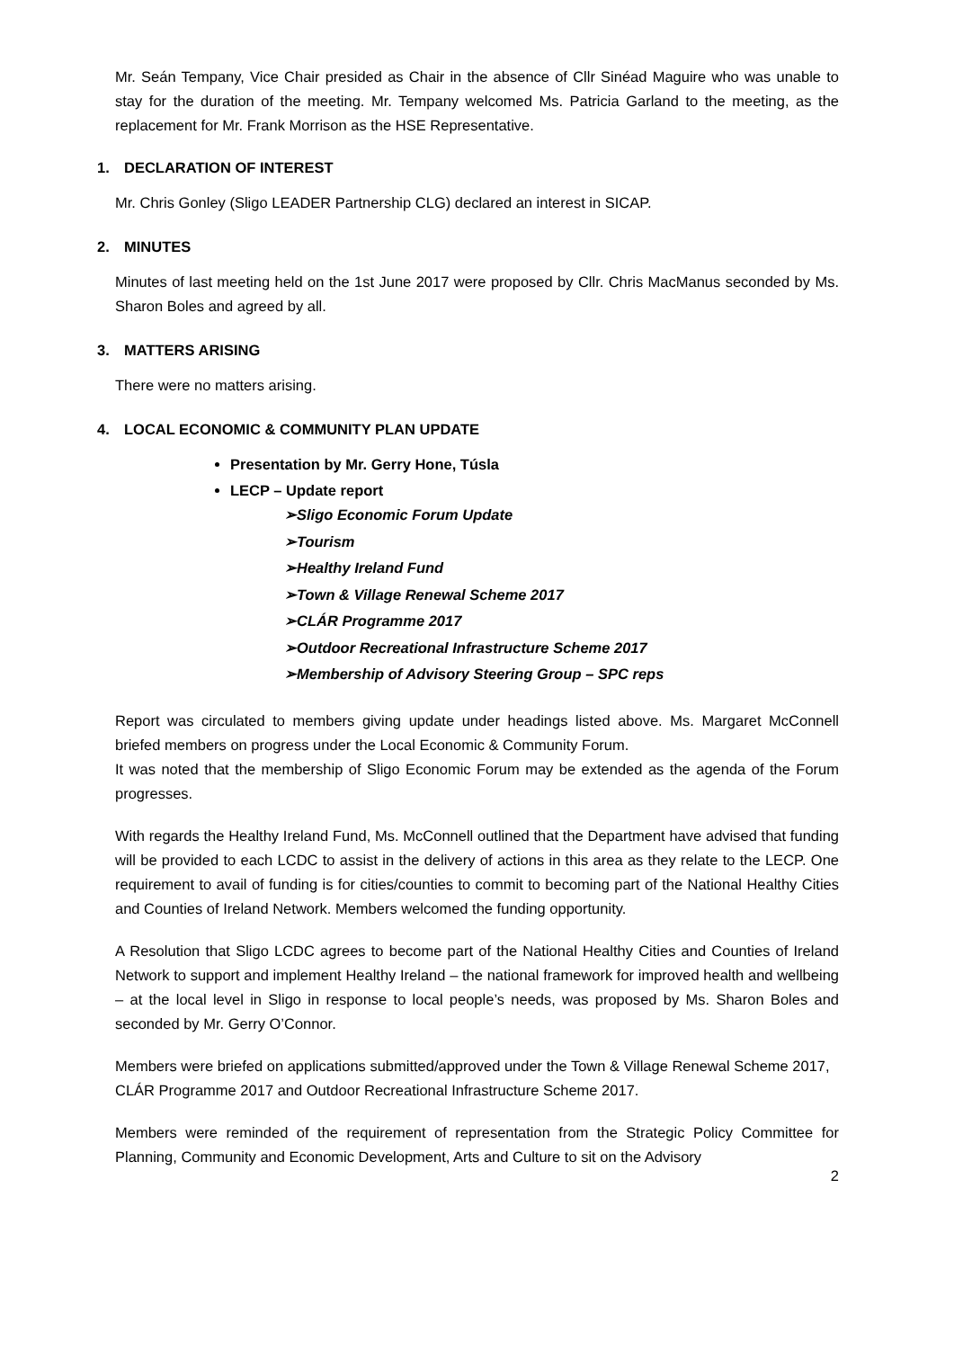Mr. Seán Tempany, Vice Chair presided as Chair in the absence of Cllr Sinéad Maguire who was unable to stay for the duration of the meeting. Mr. Tempany welcomed Ms. Patricia Garland to the meeting, as the replacement for Mr. Frank Morrison as the HSE Representative.
1. DECLARATION OF INTEREST
Mr. Chris Gonley (Sligo LEADER Partnership CLG) declared an interest in SICAP.
2. MINUTES
Minutes of last meeting held on the 1st June 2017 were proposed by Cllr. Chris MacManus seconded by Ms. Sharon Boles and agreed by all.
3. MATTERS ARISING
There were no matters arising.
4. LOCAL ECONOMIC & COMMUNITY PLAN UPDATE
Presentation by Mr. Gerry Hone, Túsla
LECP – Update report
➢Sligo Economic Forum Update
➢Tourism
➢Healthy Ireland Fund
➢Town & Village Renewal Scheme 2017
➢CLÁR Programme 2017
➢Outdoor Recreational Infrastructure Scheme 2017
➢Membership of Advisory Steering Group – SPC reps
Report was circulated to members giving update under headings listed above. Ms. Margaret McConnell briefed members on progress under the Local Economic & Community Forum.
It was noted that the membership of Sligo Economic Forum may be extended as the agenda of the Forum progresses.
With regards the Healthy Ireland Fund, Ms. McConnell outlined that the Department have advised that funding will be provided to each LCDC to assist in the delivery of actions in this area as they relate to the LECP. One requirement to avail of funding is for cities/counties to commit to becoming part of the National Healthy Cities and Counties of Ireland Network. Members welcomed the funding opportunity.
A Resolution that Sligo LCDC agrees to become part of the National Healthy Cities and Counties of Ireland Network to support and implement Healthy Ireland – the national framework for improved health and wellbeing – at the local level in Sligo in response to local people’s needs, was proposed by Ms. Sharon Boles and seconded by Mr. Gerry O’Connor.
Members were briefed on applications submitted/approved under the Town & Village Renewal Scheme 2017, CLÁR Programme 2017 and Outdoor Recreational Infrastructure Scheme 2017.
Members were reminded of the requirement of representation from the Strategic Policy Committee for Planning, Community and Economic Development, Arts and Culture to sit on the Advisory
2